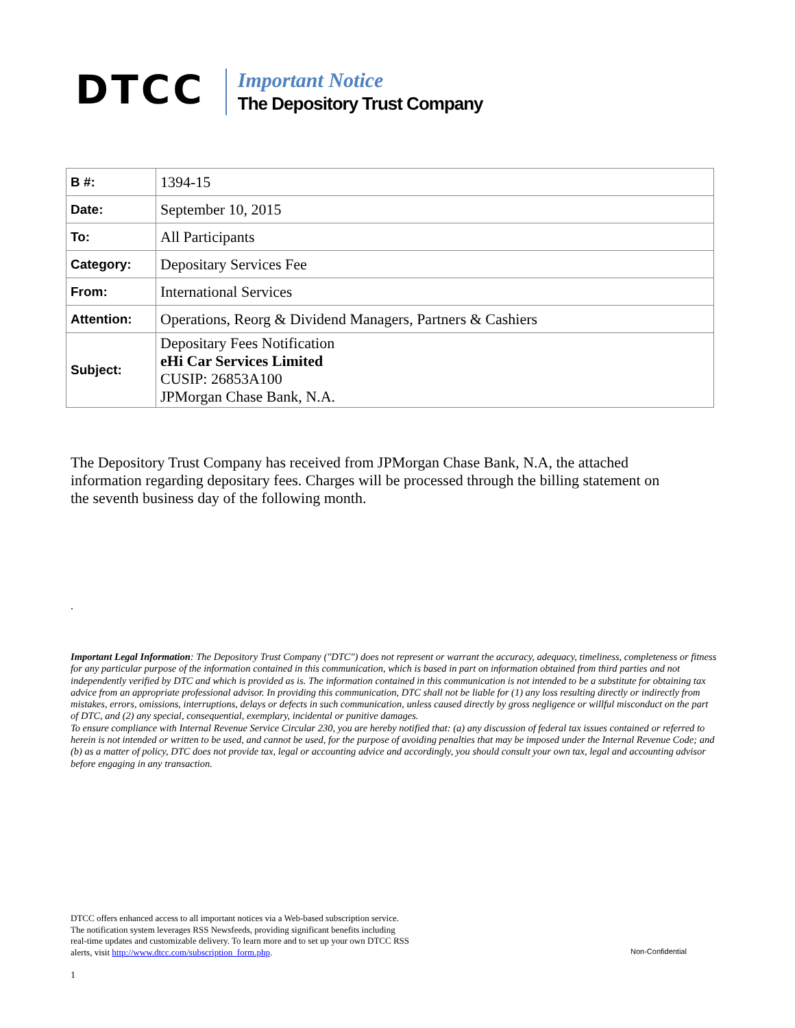DTCC
Important Notice
The Depository Trust Company
| B #: | 1394-15 |
| Date: | September 10, 2015 |
| To: | All Participants |
| Category: | Depositary Services Fee |
| From: | International Services |
| Attention: | Operations, Reorg & Dividend Managers, Partners & Cashiers |
| Subject: | Depositary Fees Notification eHi Car Services Limited CUSIP: 26853A100 JPMorgan Chase Bank, N.A. |
The Depository Trust Company has received from JPMorgan Chase Bank, N.A, the attached information regarding depositary fees. Charges will be processed through the billing statement on the seventh business day of the following month.
.
Important Legal Information: The Depository Trust Company ("DTC") does not represent or warrant the accuracy, adequacy, timeliness, completeness or fitness for any particular purpose of the information contained in this communication, which is based in part on information obtained from third parties and not independently verified by DTC and which is provided as is. The information contained in this communication is not intended to be a substitute for obtaining tax advice from an appropriate professional advisor. In providing this communication, DTC shall not be liable for (1) any loss resulting directly or indirectly from mistakes, errors, omissions, interruptions, delays or defects in such communication, unless caused directly by gross negligence or willful misconduct on the part of DTC, and (2) any special, consequential, exemplary, incidental or punitive damages.
To ensure compliance with Internal Revenue Service Circular 230, you are hereby notified that: (a) any discussion of federal tax issues contained or referred to herein is not intended or written to be used, and cannot be used, for the purpose of avoiding penalties that may be imposed under the Internal Revenue Code; and (b) as a matter of policy, DTC does not provide tax, legal or accounting advice and accordingly, you should consult your own tax, legal and accounting advisor before engaging in any transaction.
DTCC offers enhanced access to all important notices via a Web-based subscription service.
The notification system leverages RSS Newsfeeds, providing significant benefits including
real-time updates and customizable delivery. To learn more and to set up your own DTCC RSS
alerts, visit http://www.dtcc.com/subscription_form.php.
Non-Confidential
1